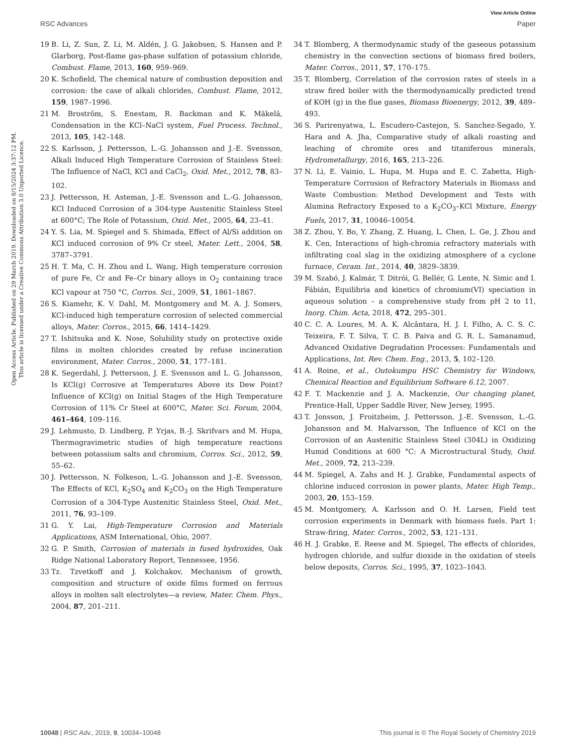Open Access Article. Published on 29 March 2019. Downloaded on 8/15/2024 3:37:12 PM.
This article is licensed under a Creative Commons Attribution 3.0 Unported Licence.
View Article Online
RSC Advances Paper
19 B. Li, Z. Sun, Z. Li, M. Aldén, J. G. Jakobsen, S. Hansen and P. Glarborg, Post-flame gas-phase sulfation of potassium chloride, Combust. Flame, 2013, 160, 959–969.
20 K. Schofield, The chemical nature of combustion deposition and corrosion: the case of alkali chlorides, Combust. Flame, 2012, 159, 1987–1996.
21 M. Broström, S. Enestam, R. Backman and K. Mäkelä, Condensation in the KCl–NaCl system, Fuel Process. Technol., 2013, 105, 142–148.
22 S. Karlsson, J. Pettersson, L.-G. Johansson and J.-E. Svensson, Alkali Induced High Temperature Corrosion of Stainless Steel: The Influence of NaCl, KCl and CaCl<sub>2</sub>, Oxid. Met., 2012, 78, 83–102.
23 J. Pettersson, H. Asteman, J.-E. Svensson and L.-G. Johansson, KCl Induced Corrosion of a 304-type Austenitic Stainless Steel at 600°C; The Role of Potassium, Oxid. Met., 2005, 64, 23–41.
24 Y. S. Lia, M. Spiegel and S. Shimada, Effect of Al/Si addition on KCl induced corrosion of 9% Cr steel, Mater. Lett., 2004, 58, 3787–3791.
25 H. T. Ma, C. H. Zhou and L. Wang, High temperature corrosion of pure Fe, Cr and Fe–Cr binary alloys in O<sub>2</sub> containing trace KCl vapour at 750 °C, Corros. Sci., 2009, 51, 1861–1867.
26 S. Kiamehr, K. V. Dahl, M. Montgomery and M. A. J. Somers, KCl-induced high temperature corrosion of selected commercial alloys, Mater. Corros., 2015, 66, 1414–1429.
27 T. Ishitsuka and K. Nose, Solubility study on protective oxide films in molten chlorides created by refuse incineration environment, Mater. Corros., 2000, 51, 177–181.
28 K. Segerdahl, J. Pettersson, J. E. Svensson and L. G. Johansson, Is KCl(g) Corrosive at Temperatures Above its Dew Point? Influence of KCl(g) on Initial Stages of the High Temperature Corrosion of 11% Cr Steel at 600°C, Mater. Sci. Forum, 2004, 461–464, 109–116.
29 J. Lehmusto, D. Lindberg, P. Yrjas, B.-J. Skrifvars and M. Hupa, Thermogravimetric studies of high temperature reactions between potassium salts and chromium, Corros. Sci., 2012, 59, 55–62.
30 J. Pettersson, N. Folkeson, L.-G. Johansson and J.-E. Svensson, The Effects of KCl, K<sub>2</sub>SO<sub>4</sub> and K<sub>2</sub>CO<sub>3</sub> on the High Temperature Corrosion of a 304-Type Austenitic Stainless Steel, Oxid. Met., 2011, 76, 93–109.
31 G. Y. Lai, High-Temperature Corrosion and Materials Applications, ASM International, Ohio, 2007.
32 G. P. Smith, Corrosion of materials in fused hydroxides, Oak Ridge National Laboratory Report, Tennessee, 1956.
33 Tz. Tzvetkoff and J. Kolchakov, Mechanism of growth, composition and structure of oxide films formed on ferrous alloys in molten salt electrolytes—a review, Mater. Chem. Phys., 2004, 87, 201–211.
34 T. Blomberg, A thermodynamic study of the gaseous potassium chemistry in the convection sections of biomass fired boilers, Mater. Corros., 2011, 57, 170–175.
35 T. Blomberg, Correlation of the corrosion rates of steels in a straw fired boiler with the thermodynamically predicted trend of KOH (g) in the flue gases, Biomass Bioenergy, 2012, 39, 489–493.
36 S. Parirenyatwa, L. Escudero-Castejon, S. Sanchez-Segado, Y. Hara and A. Jha, Comparative study of alkali roasting and leaching of chromite ores and titaniferous minerals, Hydrometallurgy, 2016, 165, 213–226.
37 N. Li, E. Vainio, L. Hupa, M. Hupa and E. C. Zabetta, High-Temperature Corrosion of Refractory Materials in Biomass and Waste Combustion: Method Development and Tests with Alumina Refractory Exposed to a K<sub>2</sub>CO<sub>3</sub>–KCl Mixture, Energy Fuels, 2017, 31, 10046–10054.
38 Z. Zhou, Y. Bo, Y. Zhang, Z. Huang, L. Chen, L. Ge, J. Zhou and K. Cen, Interactions of high-chromia refractory materials with infiltrating coal slag in the oxidizing atmosphere of a cyclone furnace, Ceram. Int., 2014, 40, 3829–3839.
39 M. Szabó, J. Kalmár, T. Ditrói, G. Bellér, G. Lente, N. Simic and I. Fábián, Equilibria and kinetics of chromium(VI) speciation in aqueous solution – a comprehensive study from pH 2 to 11, Inorg. Chim. Acta, 2018, 472, 295–301.
40 C. C. A. Loures, M. A. K. Alcântara, H. J. I. Filho, A. C. S. C. Teixeira, F. T. Silva, T. C. B. Paiva and G. R. L. Samanamud, Advanced Oxidative Degradation Processes: Fundamentals and Applications, Int. Rev. Chem. Eng., 2013, 5, 102–120.
41 A. Roine, et al., Outokumpu HSC Chemistry for Windows, Chemical Reaction and Equilibrium Software 6.12, 2007.
42 F. T. Mackenzie and J. A. Mackenzie, Our changing planet, Prentice-Hall, Upper Saddle River, New Jersey, 1995.
43 T. Jonsson, J. Froitzheim, J. Pettersson, J.-E. Svensson, L.-G. Johansson and M. Halvarsson, The Influence of KCl on the Corrosion of an Austenitic Stainless Steel (304L) in Oxidizing Humid Conditions at 600 °C: A Microstructural Study, Oxid. Met., 2009, 72, 213–239.
44 M. Spiegel, A. Zahs and H. J. Grabke, Fundamental aspects of chlorine induced corrosion in power plants, Mater. High Temp., 2003, 20, 153–159.
45 M. Montgomery, A. Karlsson and O. H. Larsen, Field test corrosion experiments in Denmark with biomass fuels. Part 1: Straw-firing, Mater. Corros., 2002, 53, 121–131.
46 H. J. Grabke, E. Reese and M. Spiegel, The effects of chlorides, hydrogen chloride, and sulfur dioxide in the oxidation of steels below deposits, Corros. Sci., 1995, 37, 1023–1043.
10048 | RSC Adv., 2019, 9, 10034–10048 This journal is © The Royal Society of Chemistry 2019